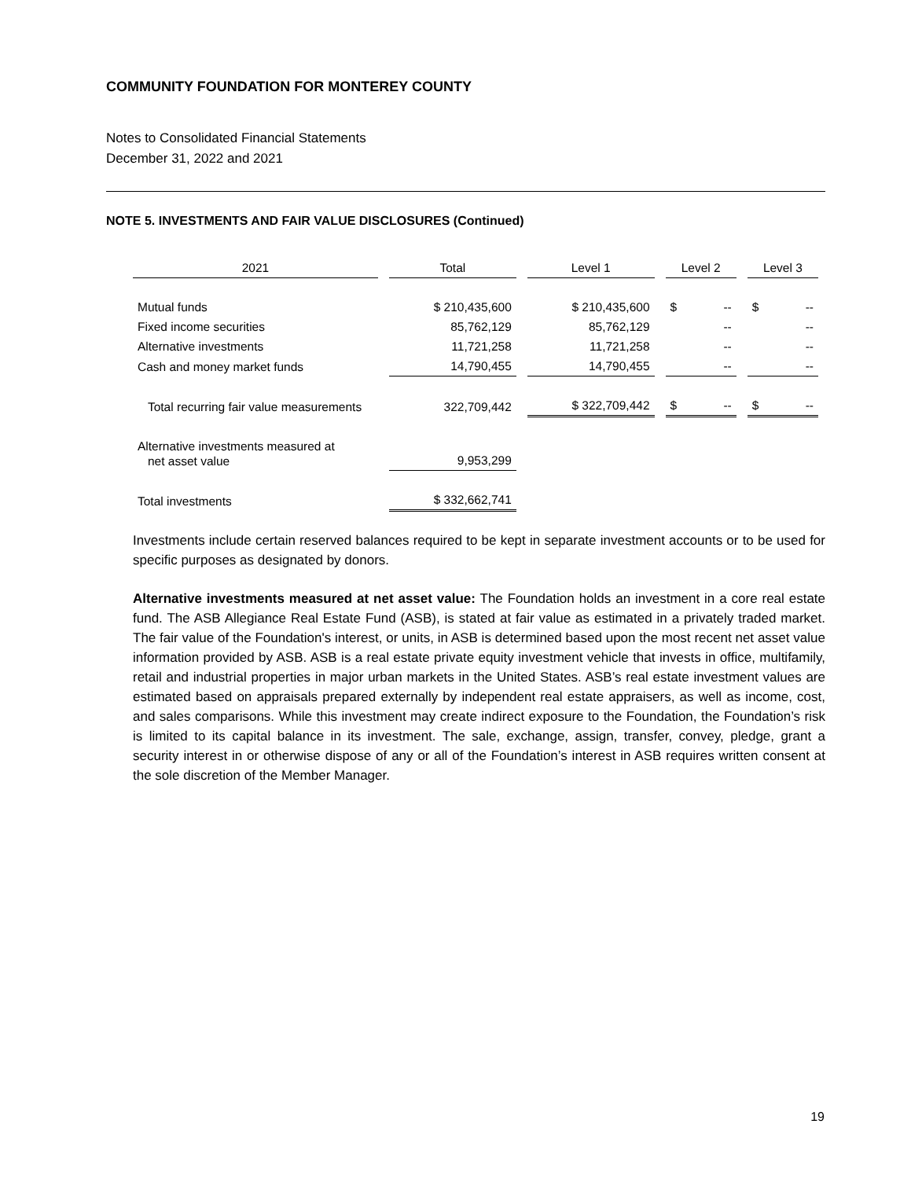COMMUNITY FOUNDATION FOR MONTEREY COUNTY
Notes to Consolidated Financial Statements
December 31, 2022 and 2021
NOTE 5. INVESTMENTS AND FAIR VALUE DISCLOSURES (Continued)
| 2021 | Total | Level 1 | Level 2 | Level 3 |
| --- | --- | --- | --- | --- |
| Mutual funds | $ 210,435,600 | $ 210,435,600 | $ -- | $ -- |
| Fixed income securities | 85,762,129 | 85,762,129 | -- | -- |
| Alternative investments | 11,721,258 | 11,721,258 | -- | -- |
| Cash and money market funds | 14,790,455 | 14,790,455 | -- | -- |
| Total recurring fair value measurements | 322,709,442 | $ 322,709,442 | $ -- | $ -- |
| Alternative investments measured at net asset value | 9,953,299 | | | |
| Total investments | $ 332,662,741 | | | |
Investments include certain reserved balances required to be kept in separate investment accounts or to be used for specific purposes as designated by donors.
Alternative investments measured at net asset value: The Foundation holds an investment in a core real estate fund. The ASB Allegiance Real Estate Fund (ASB), is stated at fair value as estimated in a privately traded market. The fair value of the Foundation's interest, or units, in ASB is determined based upon the most recent net asset value information provided by ASB. ASB is a real estate private equity investment vehicle that invests in office, multifamily, retail and industrial properties in major urban markets in the United States. ASB’s real estate investment values are estimated based on appraisals prepared externally by independent real estate appraisers, as well as income, cost, and sales comparisons. While this investment may create indirect exposure to the Foundation, the Foundation’s risk is limited to its capital balance in its investment. The sale, exchange, assign, transfer, convey, pledge, grant a security interest in or otherwise dispose of any or all of the Foundation’s interest in ASB requires written consent at the sole discretion of the Member Manager.
19